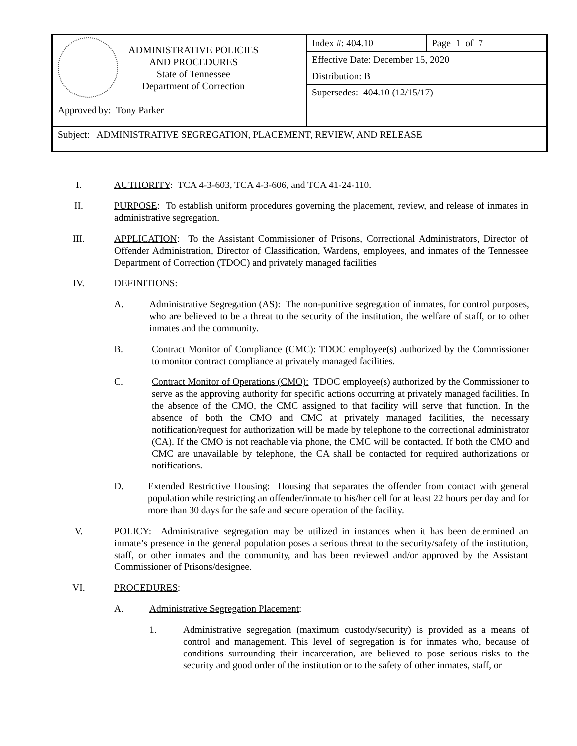| ADMINISTRATIVE POLICIES AND PROCEDURES State of Tennessee Department of Correction | Index #: 404.10 | Page 1 of 7 |
| | Effective Date: December 15, 2020 | |
| | Distribution: B | |
| | Supersedes: 404.10 (12/15/17) | |
| Approved by: Tony Parker | | |
| Subject: ADMINISTRATIVE SEGREGATION, PLACEMENT, REVIEW, AND RELEASE | | |
I. AUTHORITY: TCA 4-3-603, TCA 4-3-606, and TCA 41-24-110.
II. PURPOSE: To establish uniform procedures governing the placement, review, and release of inmates in administrative segregation.
III. APPLICATION: To the Assistant Commissioner of Prisons, Correctional Administrators, Director of Offender Administration, Director of Classification, Wardens, employees, and inmates of the Tennessee Department of Correction (TDOC) and privately managed facilities
IV. DEFINITIONS:
A. Administrative Segregation (AS): The non-punitive segregation of inmates, for control purposes, who are believed to be a threat to the security of the institution, the welfare of staff, or to other inmates and the community.
B. Contract Monitor of Compliance (CMC): TDOC employee(s) authorized by the Commissioner to monitor contract compliance at privately managed facilities.
C. Contract Monitor of Operations (CMO): TDOC employee(s) authorized by the Commissioner to serve as the approving authority for specific actions occurring at privately managed facilities. In the absence of the CMO, the CMC assigned to that facility will serve that function. In the absence of both the CMO and CMC at privately managed facilities, the necessary notification/request for authorization will be made by telephone to the correctional administrator (CA). If the CMO is not reachable via phone, the CMC will be contacted. If both the CMO and CMC are unavailable by telephone, the CA shall be contacted for required authorizations or notifications.
D. Extended Restrictive Housing: Housing that separates the offender from contact with general population while restricting an offender/inmate to his/her cell for at least 22 hours per day and for more than 30 days for the safe and secure operation of the facility.
V. POLICY: Administrative segregation may be utilized in instances when it has been determined an inmate’s presence in the general population poses a serious threat to the security/safety of the institution, staff, or other inmates and the community, and has been reviewed and/or approved by the Assistant Commissioner of Prisons/designee.
VI. PROCEDURES:
A. Administrative Segregation Placement:
1. Administrative segregation (maximum custody/security) is provided as a means of control and management. This level of segregation is for inmates who, because of conditions surrounding their incarceration, are believed to pose serious risks to the security and good order of the institution or to the safety of other inmates, staff, or